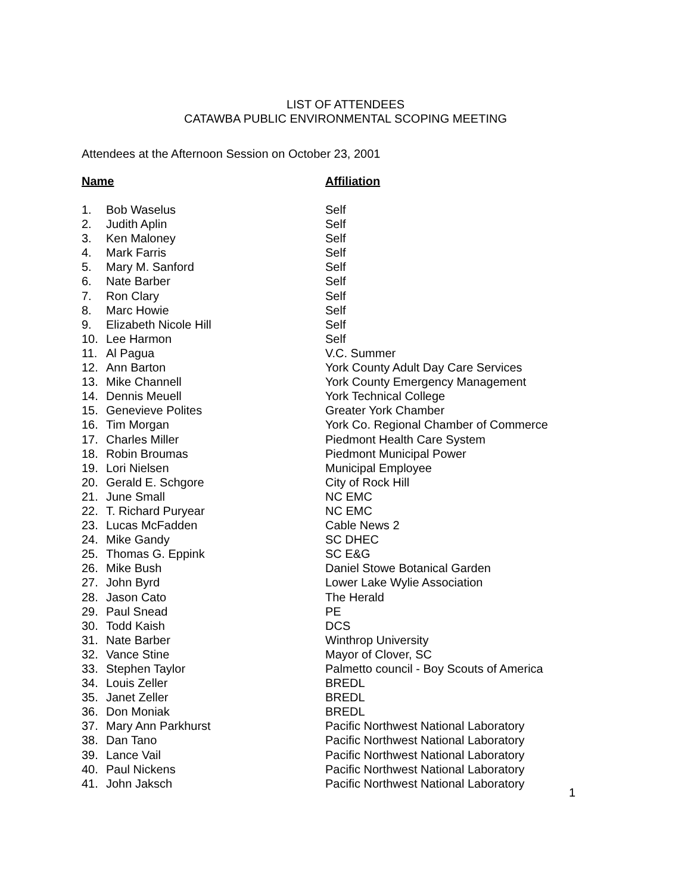LIST OF ATTENDEES
CATAWBA PUBLIC ENVIRONMENTAL SCOPING MEETING
Attendees at the Afternoon Session on October 23, 2001
| Name | | Affiliation |
| --- | --- | --- |
| 1. | Bob Waselus | Self |
| 2. | Judith Aplin | Self |
| 3. | Ken Maloney | Self |
| 4. | Mark Farris | Self |
| 5. | Mary M. Sanford | Self |
| 6. | Nate Barber | Self |
| 7. | Ron Clary | Self |
| 8. | Marc Howie | Self |
| 9. | Elizabeth Nicole Hill | Self |
| 10. | Lee Harmon | Self |
| 11. | Al Pagua | V.C. Summer |
| 12. | Ann Barton | York County Adult Day Care Services |
| 13. | Mike Channell | York County Emergency Management |
| 14. | Dennis Meuell | York Technical College |
| 15. | Genevieve Polites | Greater York Chamber |
| 16. | Tim Morgan | York Co. Regional Chamber of Commerce |
| 17. | Charles Miller | Piedmont Health Care System |
| 18. | Robin Broumas | Piedmont Municipal Power |
| 19. | Lori Nielsen | Municipal Employee |
| 20. | Gerald E. Schgore | City of Rock Hill |
| 21. | June Small | NC EMC |
| 22. | T. Richard Puryear | NC EMC |
| 23. | Lucas McFadden | Cable News 2 |
| 24. | Mike Gandy | SC DHEC |
| 25. | Thomas G. Eppink | SC E&G |
| 26. | Mike Bush | Daniel Stowe Botanical Garden |
| 27. | John Byrd | Lower Lake Wylie Association |
| 28. | Jason Cato | The Herald |
| 29. | Paul Snead | PE |
| 30. | Todd Kaish | DCS |
| 31. | Nate Barber | Winthrop University |
| 32. | Vance Stine | Mayor of Clover, SC |
| 33. | Stephen Taylor | Palmetto council - Boy Scouts of America |
| 34. | Louis Zeller | BREDL |
| 35. | Janet Zeller | BREDL |
| 36. | Don Moniak | BREDL |
| 37. | Mary Ann Parkhurst | Pacific Northwest National Laboratory |
| 38. | Dan Tano | Pacific Northwest National Laboratory |
| 39. | Lance Vail | Pacific Northwest National Laboratory |
| 40. | Paul Nickens | Pacific Northwest National Laboratory |
| 41. | John Jaksch | Pacific Northwest National Laboratory |
1